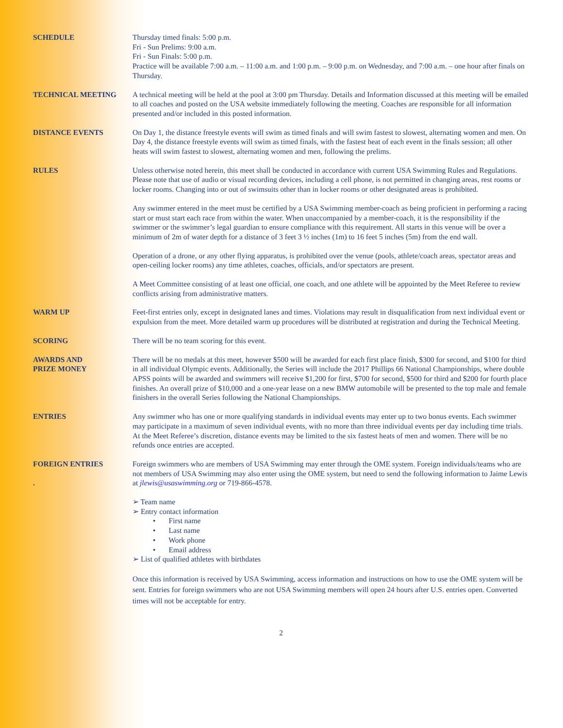SCHEDULE Thursday timed finals: 5:00 p.m.
Fri - Sun Prelims: 9:00 a.m.
Fri - Sun Finals: 5:00 p.m.
Practice will be available 7:00 a.m. – 11:00 a.m. and 1:00 p.m. – 9:00 p.m. on Wednesday, and 7:00 a.m. – one hour after finals on Thursday.
TECHNICAL MEETING A technical meeting will be held at the pool at 3:00 pm Thursday. Details and Information discussed at this meeting will be emailed to all coaches and posted on the USA website immediately following the meeting. Coaches are responsible for all information presented and/or included in this posted information.
DISTANCE EVENTS On Day 1, the distance freestyle events will swim as timed finals and will swim fastest to slowest, alternating women and men. On Day 4, the distance freestyle events will swim as timed finals, with the fastest heat of each event in the finals session; all other heats will swim fastest to slowest, alternating women and men, following the prelims.
RULES Unless otherwise noted herein, this meet shall be conducted in accordance with current USA Swimming Rules and Regulations. Please note that use of audio or visual recording devices, including a cell phone, is not permitted in changing areas, rest rooms or locker rooms. Changing into or out of swimsuits other than in locker rooms or other designated areas is prohibited.
Any swimmer entered in the meet must be certified by a USA Swimming member-coach as being proficient in performing a racing start or must start each race from within the water. When unaccompanied by a member-coach, it is the responsibility if the swimmer or the swimmer’s legal guardian to ensure compliance with this requirement. All starts in this venue will be over a minimum of 2m of water depth for a distance of 3 feet 3 ½ inches (1m) to 16 feet 5 inches (5m) from the end wall.
Operation of a drone, or any other flying apparatus, is prohibited over the venue (pools, athlete/coach areas, spectator areas and open-ceiling locker rooms) any time athletes, coaches, officials, and/or spectators are present.
A Meet Committee consisting of at least one official, one coach, and one athlete will be appointed by the Meet Referee to review conflicts arising from administrative matters.
WARM UP Feet-first entries only, except in designated lanes and times. Violations may result in disqualification from next individual event or expulsion from the meet. More detailed warm up procedures will be distributed at registration and during the Technical Meeting.
SCORING There will be no team scoring for this event.
AWARDS AND
PRIZE MONEY
There will be no medals at this meet, however $500 will be awarded for each first place finish, $300 for second, and $100 for third in all individual Olympic events. Additionally, the Series will include the 2017 Phillips 66 National Championships, where double APSS points will be awarded and swimmers will receive $1,200 for first, $700 for second, $500 for third and $200 for fourth place finishes. An overall prize of $10,000 and a one-year lease on a new BMW automobile will be presented to the top male and female finishers in the overall Series following the National Championships.
ENTRIES Any swimmer who has one or more qualifying standards in individual events may enter up to two bonus events. Each swimmer may participate in a maximum of seven individual events, with no more than three individual events per day including time trials. At the Meet Referee’s discretion, distance events may be limited to the six fastest heats of men and women. There will be no refunds once entries are accepted.
FOREIGN ENTRIES
.
Foreign swimmers who are members of USA Swimming may enter through the OME system. Foreign individuals/teams who are not members of USA Swimming may also enter using the OME system, but need to send the following information to Jaime Lewis at jlewis@usaswimming.org or 719-866-4578.
➢ Team name
➢ Entry contact information
• First name
• Last name
• Work phone
• Email address
➢ List of qualified athletes with birthdates
Once this information is received by USA Swimming, access information and instructions on how to use the OME system will be sent. Entries for foreign swimmers who are not USA Swimming members will open 24 hours after U.S. entries open. Converted times will not be acceptable for entry.
2